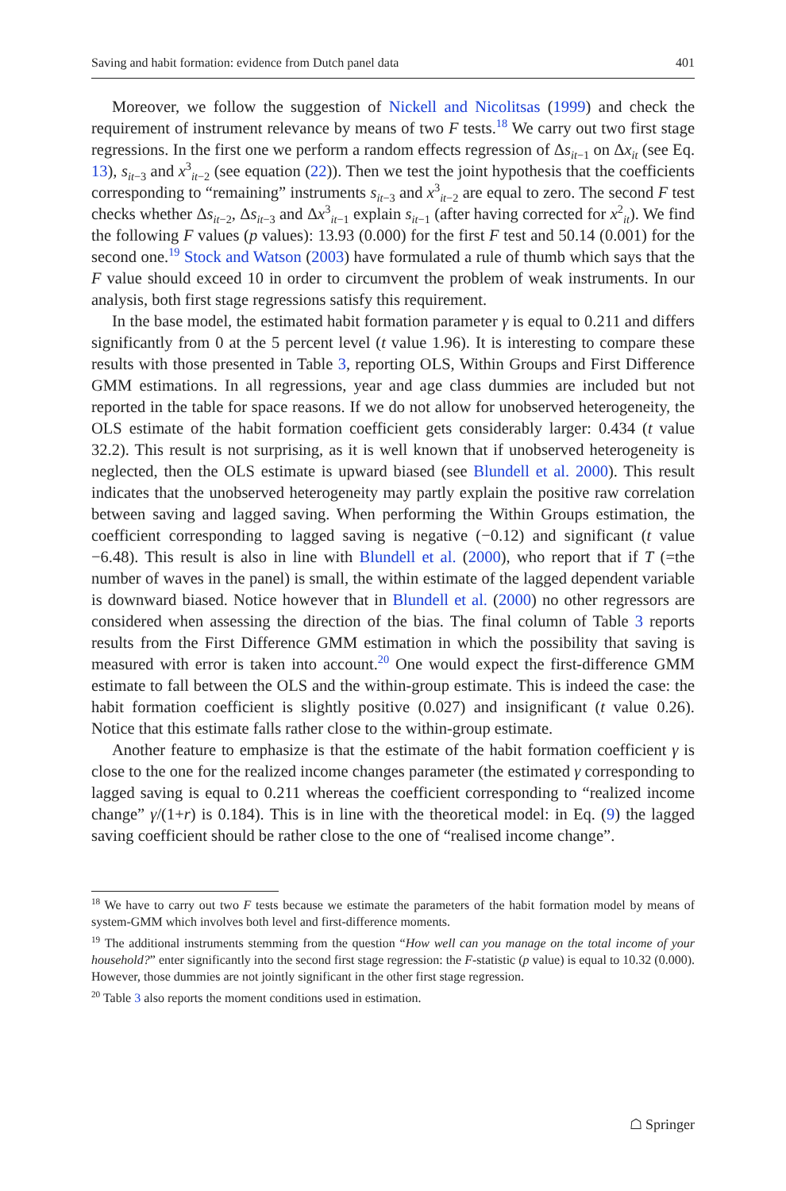Saving and habit formation: evidence from Dutch panel data 401
Moreover, we follow the suggestion of Nickell and Nicolitsas (1999) and check the requirement of instrument relevance by means of two F tests.<sup>18</sup> We carry out two first stage regressions. In the first one we perform a random effects regression of Δs<sub>it</sub><sub>−1</sub> on Δx<sub>it</sub> (see Eq. 13), s<sub>it</sub><sub>−3</sub> and x<sup>3</sup><sub>it−2</sub> (see equation (22)). Then we test the joint hypothesis that the coefficients corresponding to “remaining” instruments s<sub>it</sub><sub>−3</sub> and x<sup>3</sup><sub>it−2</sub> are equal to zero. The second F test checks whether Δs<sub>it</sub><sub>−2</sub>, Δs<sub>it</sub><sub>−3</sub> and Δx<sup>3</sup><sub>it−1</sub> explain s<sub>it</sub><sub>−1</sub> (after having corrected for x<sup>2</sup><sub>it</sub>). We find the following F values (p values): 13.93 (0.000) for the first F test and 50.14 (0.001) for the second one.<sup>19</sup> Stock and Watson (2003) have formulated a rule of thumb which says that the F value should exceed 10 in order to circumvent the problem of weak instruments. In our analysis, both first stage regressions satisfy this requirement.
In the base model, the estimated habit formation parameter γ is equal to 0.211 and differs significantly from 0 at the 5 percent level (t value 1.96). It is interesting to compare these results with those presented in Table 3, reporting OLS, Within Groups and First Difference GMM estimations. In all regressions, year and age class dummies are included but not reported in the table for space reasons. If we do not allow for unobserved heterogeneity, the OLS estimate of the habit formation coefficient gets considerably larger: 0.434 (t value 32.2). This result is not surprising, as it is well known that if unobserved heterogeneity is neglected, then the OLS estimate is upward biased (see Blundell et al. 2000). This result indicates that the unobserved heterogeneity may partly explain the positive raw correlation between saving and lagged saving. When performing the Within Groups estimation, the coefficient corresponding to lagged saving is negative (−0.12) and significant (t value −6.48). This result is also in line with Blundell et al. (2000), who report that if T (=the number of waves in the panel) is small, the within estimate of the lagged dependent variable is downward biased. Notice however that in Blundell et al. (2000) no other regressors are considered when assessing the direction of the bias. The final column of Table 3 reports results from the First Difference GMM estimation in which the possibility that saving is measured with error is taken into account.<sup>20</sup> One would expect the first-difference GMM estimate to fall between the OLS and the within-group estimate. This is indeed the case: the habit formation coefficient is slightly positive (0.027) and insignificant (t value 0.26). Notice that this estimate falls rather close to the within-group estimate.
Another feature to emphasize is that the estimate of the habit formation coefficient γ is close to the one for the realized income changes parameter (the estimated γ corresponding to lagged saving is equal to 0.211 whereas the coefficient corresponding to “realized income change” γ/(1+r) is 0.184). This is in line with the theoretical model: in Eq. (9) the lagged saving coefficient should be rather close to the one of “realised income change”.
<sup>18</sup> We have to carry out two F tests because we estimate the parameters of the habit formation model by means of system-GMM which involves both level and first-difference moments.
<sup>19</sup> The additional instruments stemming from the question “How well can you manage on the total income of your household?” enter significantly into the second first stage regression: the F-statistic (p value) is equal to 10.32 (0.000). However, those dummies are not jointly significant in the other first stage regression.
<sup>20</sup> Table 3 also reports the moment conditions used in estimation.
☖ Springer